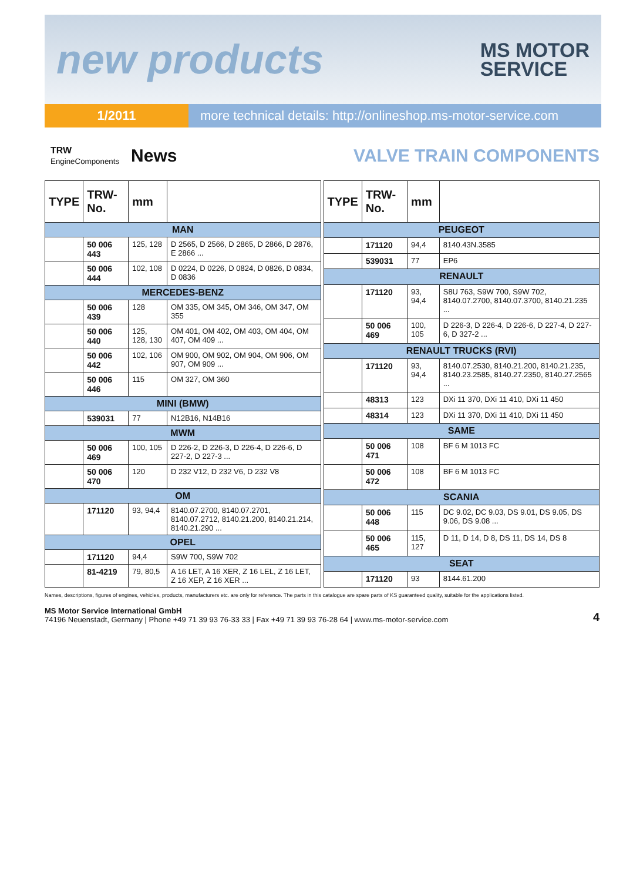new products
MS MOTOR
SERVICE
1/2011 more technical details: http://onlineshop.ms-motor-service.com
TRW
EngineComponents
News VALVE TRAIN COMPONENTS
| TYPE | TRW-No. | mm | |
| --- | --- | --- | --- |
| MAN | | | |
| | 50 006 443 | 125, 128 | D 2565, D 2566, D 2865, D 2866, D 2876, E 2866 ... |
| | 50 006 444 | 102, 108 | D 0224, D 0226, D 0824, D 0826, D 0834, D 0836 |
| MERCEDES-BENZ | | | |
| | 50 006 439 | 128 | OM 335, OM 345, OM 346, OM 347, OM 355 |
| | 50 006 440 | 125, 128, 130 | OM 401, OM 402, OM 403, OM 404, OM 407, OM 409 ... |
| | 50 006 442 | 102, 106 | OM 900, OM 902, OM 904, OM 906, OM 907, OM 909 ... |
| | 50 006 446 | 115 | OM 327, OM 360 |
| MINI (BMW) | | | |
| | 539031 | 77 | N12B16, N14B16 |
| MWM | | | |
| | 50 006 469 | 100, 105 | D 226-2, D 226-3, D 226-4, D 226-6, D 227-2, D 227-3 ... |
| | 50 006 470 | 120 | D 232 V12, D 232 V6, D 232 V8 |
| OM | | | |
| | 171120 | 93, 94,4 | 8140.07.2700, 8140.07.2701, 8140.07.2712, 8140.21.200, 8140.21.214, 8140.21.290 ... |
| OPEL | | | |
| | 171120 | 94,4 | S9W 700, S9W 702 |
| | 81-4219 | 79, 80,5 | A 16 LET, A 16 XER, Z 16 LEL, Z 16 LET, Z 16 XEP, Z 16 XER ... |
| TYPE | TRW-No. | mm | |
| --- | --- | --- | --- |
| PEUGEOT | | | |
| | 171120 | 94,4 | 8140.43N.3585 |
| | 539031 | 77 | EP6 |
| RENAULT | | | |
| | 171120 | 93, 94,4 | S8U 763, S9W 700, S9W 702, 8140.07.2700, 8140.07.3700, 8140.21.235 ... |
| | 50 006 469 | 100, 105 | D 226-3, D 226-4, D 226-6, D 227-4, D 227-6, D 327-2 ... |
| RENAULT TRUCKS (RVI) | | | |
| | 171120 | 93, 94,4 | 8140.07.2530, 8140.21.200, 8140.21.235, 8140.23.2585, 8140.27.2350, 8140.27.2565 ... |
| | 48313 | 123 | DXi 11 370, DXi 11 410, DXi 11 450 |
| | 48314 | 123 | DXi 11 370, DXi 11 410, DXi 11 450 |
| SAME | | | |
| | 50 006 471 | 108 | BF 6 M 1013 FC |
| | 50 006 472 | 108 | BF 6 M 1013 FC |
| SCANIA | | | |
| | 50 006 448 | 115 | DC 9.02, DC 9.03, DS 9.01, DS 9.05, DS 9.06, DS 9.08 ... |
| | 50 006 465 | 115, 127 | D 11, D 14, D 8, DS 11, DS 14, DS 8 |
| SEAT | | | |
| | 171120 | 93 | 8144.61.200 |
Names, descriptions, figures of engines, vehicles, products, manufacturers etc. are only for reference. The parts in this catalogue are spare parts of KS guaranteed quality, suitable for the applications listed.
MS Motor Service International GmbH
74196 Neuenstadt, Germany | Phone +49 71 39 93 76-33 33 | Fax +49 71 39 93 76-28 64 | www.ms-motor-service.com
4